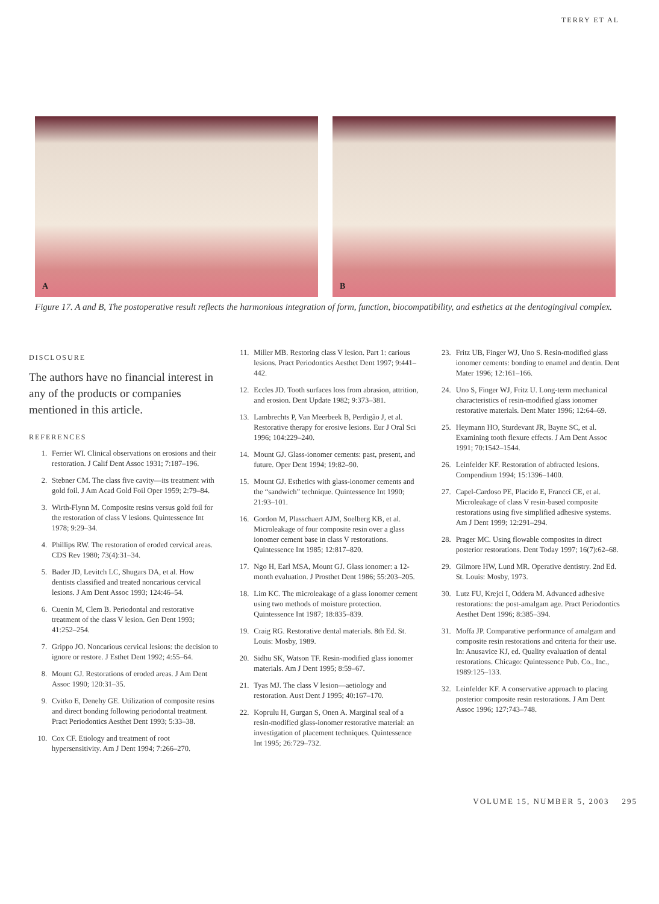TERRY ET AL
A
B
Figure 17. A and B, The postoperative result reflects the harmonious integration of form, function, biocompatibility, and esthetics at the dentogingival complex.
DISCLOSURE
The authors have no financial interest in any of the products or companies mentioned in this article.
REFERENCES
1. Ferrier WI. Clinical observations on erosions and their restoration. J Calif Dent Assoc 1931; 7:187–196.
2. Stebner CM. The class five cavity—its treatment with gold foil. J Am Acad Gold Foil Oper 1959; 2:79–84.
3. Wirth-Flynn M. Composite resins versus gold foil for the restoration of class V lesions. Quintessence Int 1978; 9:29–34.
4. Phillips RW. The restoration of eroded cervical areas. CDS Rev 1980; 73(4):31–34.
5. Bader JD, Levitch LC, Shugars DA, et al. How dentists classified and treated noncarious cervical lesions. J Am Dent Assoc 1993; 124:46–54.
6. Cuenin M, Clem B. Periodontal and restorative treatment of the class V lesion. Gen Dent 1993; 41:252–254.
7. Grippo JO. Noncarious cervical lesions: the decision to ignore or restore. J Esthet Dent 1992; 4:55–64.
8. Mount GJ. Restorations of eroded areas. J Am Dent Assoc 1990; 120:31–35.
9. Cvitko E, Denehy GE. Utilization of composite resins and direct bonding following periodontal treatment. Pract Periodontics Aesthet Dent 1993; 5:33–38.
10. Cox CF. Etiology and treatment of root hypersensitivity. Am J Dent 1994; 7:266–270.
11. Miller MB. Restoring class V lesion. Part 1: carious lesions. Pract Periodontics Aesthet Dent 1997; 9:441–442.
12. Eccles JD. Tooth surfaces loss from abrasion, attrition, and erosion. Dent Update 1982; 9:373–381.
13. Lambrechts P, Van Meerbeek B, Perdigão J, et al. Restorative therapy for erosive lesions. Eur J Oral Sci 1996; 104:229–240.
14. Mount GJ. Glass-ionomer cements: past, present, and future. Oper Dent 1994; 19:82–90.
15. Mount GJ. Esthetics with glass-ionomer cements and the “sandwich” technique. Quintessence Int 1990; 21:93–101.
16. Gordon M, Plasschaert AJM, Soelberg KB, et al. Microleakage of four composite resin over a glass ionomer cement base in class V restorations. Quintessence Int 1985; 12:817–820.
17. Ngo H, Earl MSA, Mount GJ. Glass ionomer: a 12-month evaluation. J Prosthet Dent 1986; 55:203–205.
18. Lim KC. The microleakage of a glass ionomer cement using two methods of moisture protection. Quintessence Int 1987; 18:835–839.
19. Craig RG. Restorative dental materials. 8th Ed. St. Louis: Mosby, 1989.
20. Sidhu SK, Watson TF. Resin-modified glass ionomer materials. Am J Dent 1995; 8:59–67.
21. Tyas MJ. The class V lesion—aetiology and restoration. Aust Dent J 1995; 40:167–170.
22. Koprulu H, Gurgan S, Onen A. Marginal seal of a resin-modified glass-ionomer restorative material: an investigation of placement techniques. Quintessence Int 1995; 26:729–732.
23. Fritz UB, Finger WJ, Uno S. Resin-modified glass ionomer cements: bonding to enamel and dentin. Dent Mater 1996; 12:161–166.
24. Uno S, Finger WJ, Fritz U. Long-term mechanical characteristics of resin-modified glass ionomer restorative materials. Dent Mater 1996; 12:64–69.
25. Heymann HO, Sturdevant JR, Bayne SC, et al. Examining tooth flexure effects. J Am Dent Assoc 1991; 70:1542–1544.
26. Leinfelder KF. Restoration of abfracted lesions. Compendium 1994; 15:1396–1400.
27. Capel-Cardoso PE, Placido E, Francci CE, et al. Microleakage of class V resin-based composite restorations using five simplified adhesive systems. Am J Dent 1999; 12:291–294.
28. Prager MC. Using flowable composites in direct posterior restorations. Dent Today 1997; 16(7):62–68.
29. Gilmore HW, Lund MR. Operative dentistry. 2nd Ed. St. Louis: Mosby, 1973.
30. Lutz FU, Krejci I, Oddera M. Advanced adhesive restorations: the post-amalgam age. Pract Periodontics Aesthet Dent 1996; 8:385–394.
31. Moffa JP. Comparative performance of amalgam and composite resin restorations and criteria for their use. In: Anusavice KJ, ed. Quality evaluation of dental restorations. Chicago: Quintessence Pub. Co., Inc., 1989:125–133.
32. Leinfelder KF. A conservative approach to placing posterior composite resin restorations. J Am Dent Assoc 1996; 127:743–748.
VOLUME 15, NUMBER 5, 2003 295